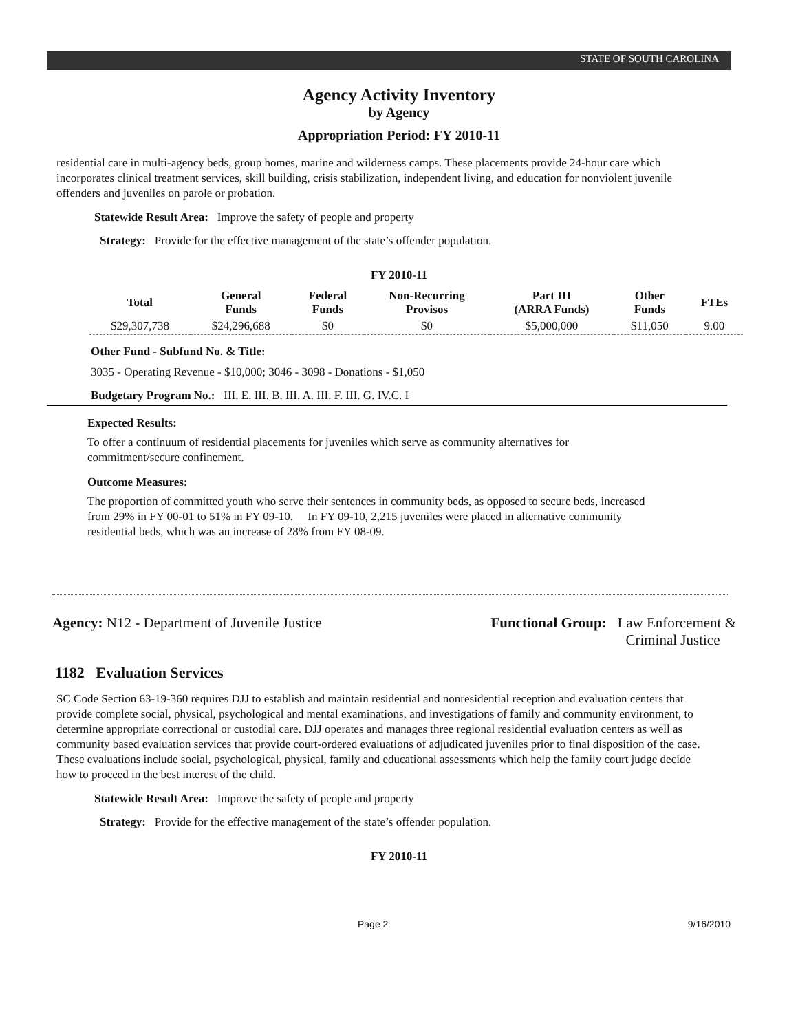STATE OF SOUTH CAROLINA
Agency Activity Inventory
by Agency
Appropriation Period: FY 2010-11
residential care in multi-agency beds, group homes, marine and wilderness camps. These placements provide 24-hour care which incorporates clinical treatment services, skill building, crisis stabilization, independent living, and education for nonviolent juvenile offenders and juveniles on parole or probation.
Statewide Result Area: Improve the safety of people and property
Strategy: Provide for the effective management of the state’s offender population.
FY 2010-11
| Total | General Funds | Federal Funds | Non-Recurring Provisos | Part III (ARRA Funds) | Other Funds | FTEs |
| --- | --- | --- | --- | --- | --- | --- |
| $29,307,738 | $24,296,688 | $0 | $0 | $5,000,000 | $11,050 | 9.00 |
Other Fund - Subfund No. & Title:
3035 - Operating Revenue - $10,000; 3046 - 3098 - Donations - $1,050
Budgetary Program No.: III. E. III. B. III. A. III. F. III. G. IV.C. I
Expected Results:
To offer a continuum of residential placements for juveniles which serve as community alternatives for commitment/secure confinement.
Outcome Measures:
The proportion of committed youth who serve their sentences in community beds, as opposed to secure beds, increased from 29% in FY 00-01 to 51% in FY 09-10. In FY 09-10, 2,215 juveniles were placed in alternative community residential beds, which was an increase of 28% from FY 08-09.
Agency: N12 - Department of Juvenile Justice
Functional Group: Law Enforcement &
Criminal Justice
1182 Evaluation Services
SC Code Section 63-19-360 requires DJJ to establish and maintain residential and nonresidential reception and evaluation centers that provide complete social, physical, psychological and mental examinations, and investigations of family and community environment, to determine appropriate correctional or custodial care. DJJ operates and manages three regional residential evaluation centers as well as community based evaluation services that provide court-ordered evaluations of adjudicated juveniles prior to final disposition of the case. These evaluations include social, psychological, physical, family and educational assessments which help the family court judge decide how to proceed in the best interest of the child.
Statewide Result Area: Improve the safety of people and property
Strategy: Provide for the effective management of the state’s offender population.
FY 2010-11
Page 2 9/16/2010